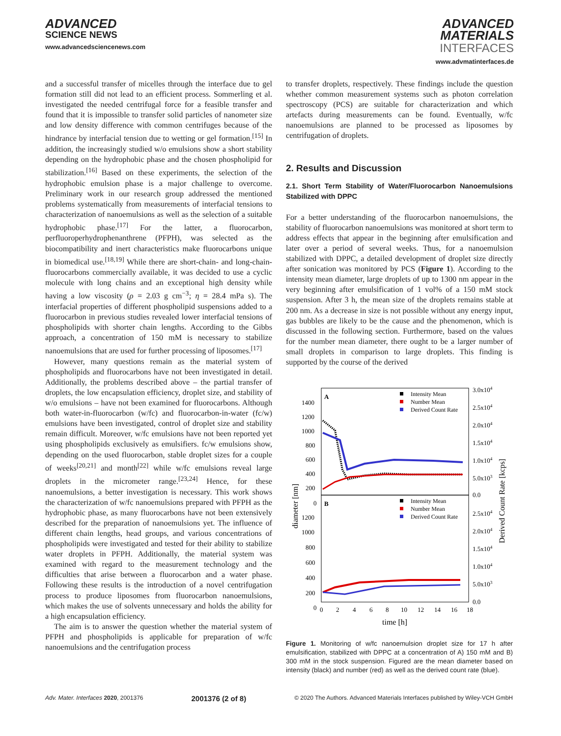ADVANCED
SCIENCE NEWS
www.advancedsciencenews.com
ADVANCED
MATERIALS
INTERFACES
www.advmatinterfaces.de
and a successful transfer of micelles through the interface due to gel formation still did not lead to an efficient process. Sommerling et al. investigated the needed centrifugal force for a feasible transfer and found that it is impossible to transfer solid particles of nanometer size and low density difference with common centrifuges because of the hindrance by interfacial tension due to wetting or gel formation.<sup>[15]</sup> In addition, the increasingly studied w/o emulsions show a short stability depending on the hydrophobic phase and the chosen phospholipid for stabilization.<sup>[16]</sup> Based on these experiments, the selection of the hydrophobic emulsion phase is a major challenge to overcome. Preliminary work in our research group addressed the mentioned problems systematically from measurements of interfacial tensions to characterization of nanoemulsions as well as the selection of a suitable hydrophobic phase.<sup>[17]</sup> For the latter, a fluorocarbon, perfluoroperhydrophenanthrene (PFPH), was selected as the biocompatibility and inert characteristics make fluorocarbons unique in biomedical use.<sup>[18,19]</sup> While there are short-chain- and long-chain- fluorocarbons commercially available, it was decided to use a cyclic molecule with long chains and an exceptional high density while having a low viscosity (ρ = 2.03 g cm<sup>−3</sup>; η = 28.4 mPa s). The interfacial properties of different phospholipid suspensions added to a fluorocarbon in previous studies revealed lower interfacial tensions of phospholipids with shorter chain lengths. According to the Gibbs approach, a concentration of 150 mM is necessary to stabilize nanoemulsions that are used for further processing of liposomes.<sup>[17]</sup>
However, many questions remain as the material system of phospholipids and fluorocarbons have not been investigated in detail. Additionally, the problems described above – the partial transfer of droplets, the low encapsulation efficiency, droplet size, and stability of w/o emulsions – have not been examined for fluorocarbons. Although both water-in-fluorocarbon (w/fc) and fluorocarbon-in-water (fc/w) emulsions have been investigated, control of droplet size and stability remain difficult. Moreover, w/fc emulsions have not been reported yet using phospholipids exclusively as emulsifiers. fc/w emulsions show, depending on the used fluorocarbon, stable droplet sizes for a couple of weeks<sup>[20,21]</sup> and month<sup>[22]</sup> while w/fc emulsions reveal large droplets in the micrometer range.<sup>[23,24]</sup> Hence, for these nanoemulsions, a better investigation is necessary. This work shows the characterization of w/fc nanoemulsions prepared with PFPH as the hydrophobic phase, as many fluorocarbons have not been extensively described for the preparation of nanoemulsions yet. The influence of different chain lengths, head groups, and various concentrations of phospholipids were investigated and tested for their ability to stabilize water droplets in PFPH. Additionally, the material system was examined with regard to the measurement technology and the difficulties that arise between a fluorocarbon and a water phase. Following these results is the introduction of a novel centrifugation process to produce liposomes from fluorocarbon nanoemulsions, which makes the use of solvents unnecessary and holds the ability for a high encapsulation efficiency.
The aim is to answer the question whether the material system of PFPH and phospholipids is applicable for preparation of w/fc nanoemulsions and the centrifugation process
to transfer droplets, respectively. These findings include the question whether common measurement systems such as photon correlation spectroscopy (PCS) are suitable for characterization and which artefacts during measurements can be found. Eventually, w/fc nanoemulsions are planned to be processed as liposomes by centrifugation of droplets.
2. Results and Discussion
2.1. Short Term Stability of Water/Fluorocarbon Nanoemulsions Stabilized with DPPC
For a better understanding of the fluorocarbon nanoemulsions, the stability of fluorocarbon nanoemulsions was monitored at short term to address effects that appear in the beginning after emulsification and later over a period of several weeks. Thus, for a nanoemulsion stabilized with DPPC, a detailed development of droplet size directly after sonication was monitored by PCS (Figure 1). According to the intensity mean diameter, large droplets of up to 1300 nm appear in the very beginning after emulsification of 1 vol% of a 150 mM stock suspension. After 3 h, the mean size of the droplets remains stable at 200 nm. As a decrease in size is not possible without any energy input, gas bubbles are likely to be the cause and the phenomenon, which is discussed in the following section. Furthermore, based on the values for the number mean diameter, there ought to be a larger number of small droplets in comparison to large droplets. This finding is supported by the course of the derived
A
B
1400
1200
1000
800
600
400
200
0
1200
1000
800
600
400
200
0
3.0x104
2.5x104
2.0x104
1.5x104
1.0x104
5.0x103
0.0
2.5x104
2.0x104
1.5x104
1.0x104
5.0x103
0.0
Intensity Mean
Number Mean
Derived Count Rate
Intensity Mean
Number Mean
Derived Count Rate
0
2
4
6
8
10
12
14
16
18
time [h]
diameter [nm]
Derived Count Rate [kcps]
Figure 1. Monitoring of w/fc nanoemulsion droplet size for 17 h after emulsification, stabilized with DPPC at a concentration of A) 150 mM and B) 300 mM in the stock suspension. Figured are the mean diameter based on intensity (black) and number (red) as well as the derived count rate (blue).
Adv. Mater. Interfaces 2020, 2001376 2001376 (2 of 8) © 2020 The Authors. Advanced Materials Interfaces published by Wiley-VCH GmbH